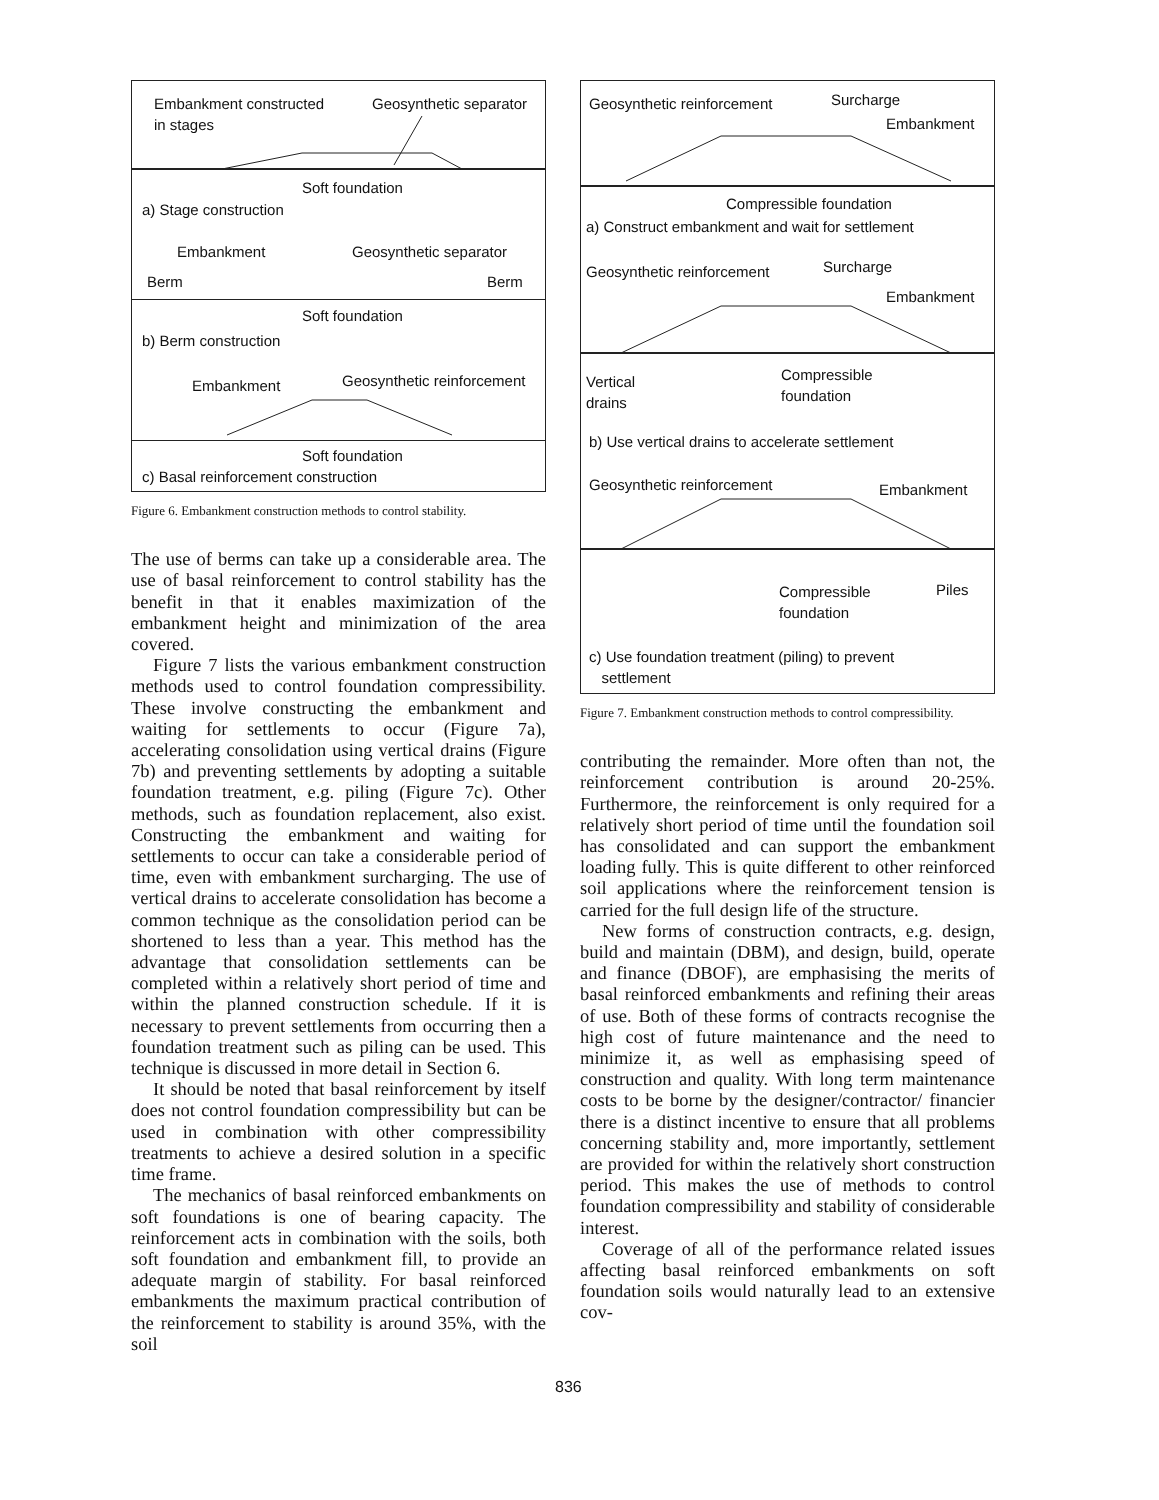Embankment constructed
in stages
Geosynthetic separator
Soft foundation
a) Stage construction
Embankment Geosynthetic separator
Berm Berm
Soft foundation
b) Berm construction
Embankment Geosynthetic reinforcement
Soft foundation
c) Basal reinforcement construction
Figure 6. Embankment construction methods to control stability.
The use of berms can take up a considerable area. The use of basal reinforcement to control stability has the benefit in that it enables maximization of the embankment height and minimization of the area covered.
Figure 7 lists the various embankment construction methods used to control foundation compressibility. These involve constructing the embankment and waiting for settlements to occur (Figure 7a), accelerating consolidation using vertical drains (Figure 7b) and preventing settlements by adopting a suitable foundation treatment, e.g. piling (Figure 7c). Other methods, such as foundation replacement, also exist. Constructing the embankment and waiting for settlements to occur can take a considerable period of time, even with embankment surcharging. The use of vertical drains to accelerate consolidation has become a common technique as the consolidation period can be shortened to less than a year. This method has the advantage that consolidation settlements can be completed within a relatively short period of time and within the planned construction schedule. If it is necessary to prevent settlements from occurring then a foundation treatment such as piling can be used. This technique is discussed in more detail in Section 6.
It should be noted that basal reinforcement by itself does not control foundation compressibility but can be used in combination with other compressibility treatments to achieve a desired solution in a specific time frame.
The mechanics of basal reinforced embankments on soft foundations is one of bearing capacity. The reinforcement acts in combination with the soils, both soft foundation and embankment fill, to provide an adequate margin of stability. For basal reinforced embankments the maximum practical contribution of the reinforcement to stability is around 35%, with the soil
Geosynthetic reinforcement Surcharge
Embankment
Compressible foundation
a) Construct embankment and wait for settlement
Geosynthetic reinforcement Surcharge
Embankment
Vertical
drains
Compressible
foundation
b) Use vertical drains to accelerate settlement
Geosynthetic reinforcement Embankment
Piles Compressible
foundation
c) Use foundation treatment (piling) to prevent
settlement
Figure 7. Embankment construction methods to control compressibility.
contributing the remainder. More often than not, the reinforcement contribution is around 20-25%. Furthermore, the reinforcement is only required for a relatively short period of time until the foundation soil has consolidated and can support the embankment loading fully. This is quite different to other reinforced soil applications where the reinforcement tension is carried for the full design life of the structure.
New forms of construction contracts, e.g. design, build and maintain (DBM), and design, build, operate and finance (DBOF), are emphasising the merits of basal reinforced embankments and refining their areas of use. Both of these forms of contracts recognise the high cost of future maintenance and the need to minimize it, as well as emphasising speed of construction and quality. With long term maintenance costs to be borne by the designer/contractor/ financier there is a distinct incentive to ensure that all problems concerning stability and, more importantly, settlement are provided for within the relatively short construction period. This makes the use of methods to control foundation compressibility and stability of considerable interest.
Coverage of all of the performance related issues affecting basal reinforced embankments on soft foundation soils would naturally lead to an extensive cov-
836